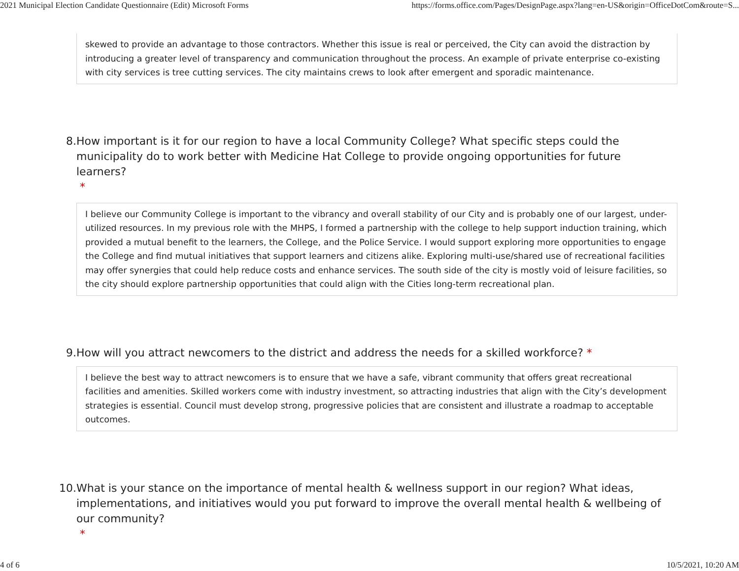2021 Municipal Election Candidate Questionnaire (Edit) Microsoft Forms https://forms.office.com/Pages/DesignPage.aspx?lang=en-US&origin=OfficeDotCom&route=S...
skewed to provide an advantage to those contractors. Whether this issue is real or perceived, the City can avoid the distraction by introducing a greater level of transparency and communication throughout the process. An example of private enterprise co-existing with city services is tree cutting services. The city maintains crews to look after emergent and sporadic maintenance.
8. How important is it for our region to have a local Community College? What specific steps could the municipality do to work better with Medicine Hat College to provide ongoing opportunities for future learners?
*
I believe our Community College is important to the vibrancy and overall stability of our City and is probably one of our largest, under-utilized resources. In my previous role with the MHPS, I formed a partnership with the college to help support induction training, which provided a mutual benefit to the learners, the College, and the Police Service. I would support exploring more opportunities to engage the College and find mutual initiatives that support learners and citizens alike. Exploring multi-use/shared use of recreational facilities may offer synergies that could help reduce costs and enhance services. The south side of the city is mostly void of leisure facilities, so the city should explore partnership opportunities that could align with the Cities long-term recreational plan.
9. How will you attract newcomers to the district and address the needs for a skilled workforce? *
I believe the best way to attract newcomers is to ensure that we have a safe, vibrant community that offers great recreational facilities and amenities. Skilled workers come with industry investment, so attracting industries that align with the City’s development strategies is essential. Council must develop strong, progressive policies that are consistent and illustrate a roadmap to acceptable outcomes.
10. What is your stance on the importance of mental health & wellness support in our region? What ideas, implementations, and initiatives would you put forward to improve the overall mental health & wellbeing of our community?
*
4 of 6 10/5/2021, 10:20 AM